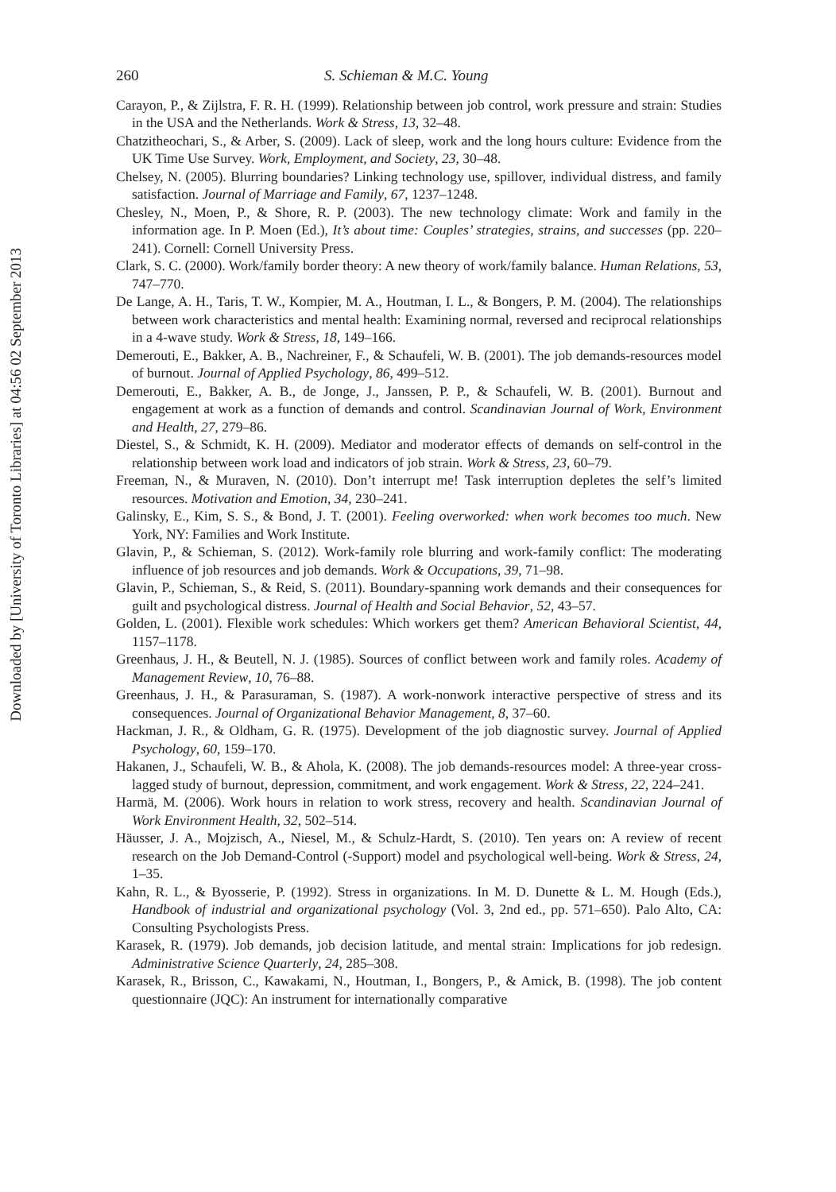Downloaded by [University of Toronto Libraries] at 04:56 02 September 2013
260 S. Schieman & M.C. Young
Carayon, P., & Zijlstra, F. R. H. (1999). Relationship between job control, work pressure and strain: Studies in the USA and the Netherlands. Work & Stress, 13, 32–48.
Chatzitheochari, S., & Arber, S. (2009). Lack of sleep, work and the long hours culture: Evidence from the UK Time Use Survey. Work, Employment, and Society, 23, 30–48.
Chelsey, N. (2005). Blurring boundaries? Linking technology use, spillover, individual distress, and family satisfaction. Journal of Marriage and Family, 67, 1237–1248.
Chesley, N., Moen, P., & Shore, R. P. (2003). The new technology climate: Work and family in the information age. In P. Moen (Ed.), It’s about time: Couples’ strategies, strains, and successes (pp. 220–241). Cornell: Cornell University Press.
Clark, S. C. (2000). Work/family border theory: A new theory of work/family balance. Human Relations, 53, 747–770.
De Lange, A. H., Taris, T. W., Kompier, M. A., Houtman, I. L., & Bongers, P. M. (2004). The relationships between work characteristics and mental health: Examining normal, reversed and reciprocal relationships in a 4-wave study. Work & Stress, 18, 149–166.
Demerouti, E., Bakker, A. B., Nachreiner, F., & Schaufeli, W. B. (2001). The job demands-resources model of burnout. Journal of Applied Psychology, 86, 499–512.
Demerouti, E., Bakker, A. B., de Jonge, J., Janssen, P. P., & Schaufeli, W. B. (2001). Burnout and engagement at work as a function of demands and control. Scandinavian Journal of Work, Environment and Health, 27, 279–86.
Diestel, S., & Schmidt, K. H. (2009). Mediator and moderator effects of demands on self-control in the relationship between work load and indicators of job strain. Work & Stress, 23, 60–79.
Freeman, N., & Muraven, N. (2010). Don’t interrupt me! Task interruption depletes the self’s limited resources. Motivation and Emotion, 34, 230–241.
Galinsky, E., Kim, S. S., & Bond, J. T. (2001). Feeling overworked: when work becomes too much. New York, NY: Families and Work Institute.
Glavin, P., & Schieman, S. (2012). Work-family role blurring and work-family conflict: The moderating influence of job resources and job demands. Work & Occupations, 39, 71–98.
Glavin, P., Schieman, S., & Reid, S. (2011). Boundary-spanning work demands and their consequences for guilt and psychological distress. Journal of Health and Social Behavior, 52, 43–57.
Golden, L. (2001). Flexible work schedules: Which workers get them? American Behavioral Scientist, 44, 1157–1178.
Greenhaus, J. H., & Beutell, N. J. (1985). Sources of conflict between work and family roles. Academy of Management Review, 10, 76–88.
Greenhaus, J. H., & Parasuraman, S. (1987). A work-nonwork interactive perspective of stress and its consequences. Journal of Organizational Behavior Management, 8, 37–60.
Hackman, J. R., & Oldham, G. R. (1975). Development of the job diagnostic survey. Journal of Applied Psychology, 60, 159–170.
Hakanen, J., Schaufeli, W. B., & Ahola, K. (2008). The job demands-resources model: A three-year cross-lagged study of burnout, depression, commitment, and work engagement. Work & Stress, 22, 224–241.
Harmä, M. (2006). Work hours in relation to work stress, recovery and health. Scandinavian Journal of Work Environment Health, 32, 502–514.
Häusser, J. A., Mojzisch, A., Niesel, M., & Schulz-Hardt, S. (2010). Ten years on: A review of recent research on the Job Demand-Control (-Support) model and psychological well-being. Work & Stress, 24, 1–35.
Kahn, R. L., & Byosserie, P. (1992). Stress in organizations. In M. D. Dunette & L. M. Hough (Eds.), Handbook of industrial and organizational psychology (Vol. 3, 2nd ed., pp. 571–650). Palo Alto, CA: Consulting Psychologists Press.
Karasek, R. (1979). Job demands, job decision latitude, and mental strain: Implications for job redesign. Administrative Science Quarterly, 24, 285–308.
Karasek, R., Brisson, C., Kawakami, N., Houtman, I., Bongers, P., & Amick, B. (1998). The job content questionnaire (JQC): An instrument for internationally comparative